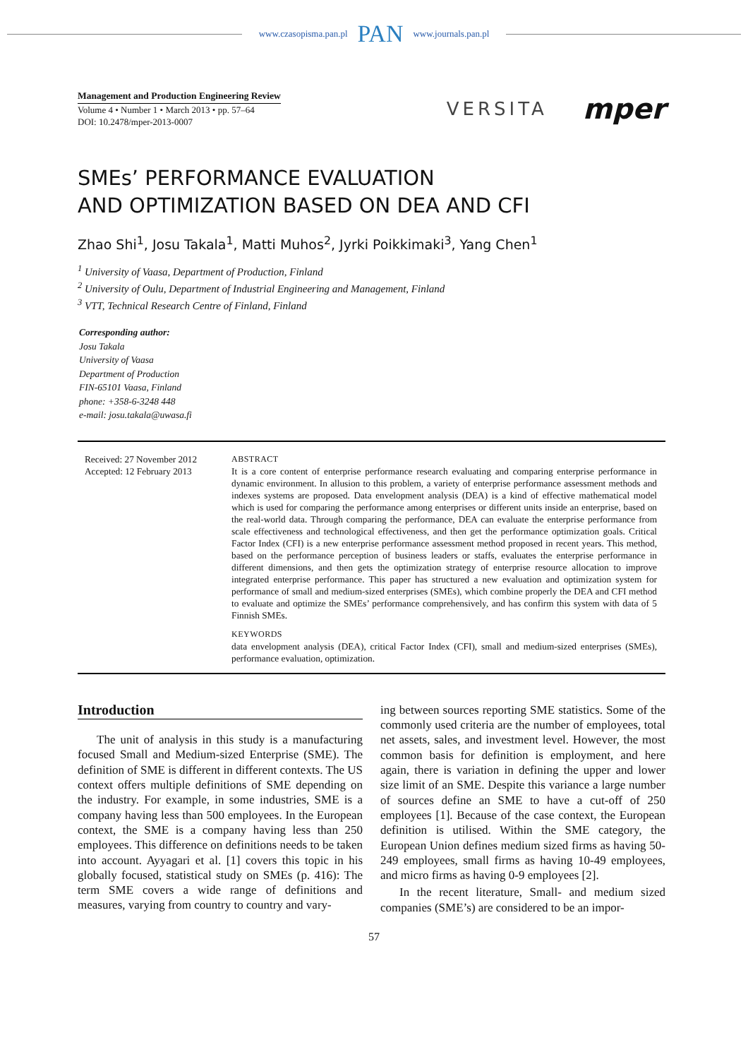www.czasopisma.pan.pl PAN www.journals.pan.pl
Management and Production Engineering Review
Volume 4 • Number 1 • March 2013 • pp. 57–64
DOI: 10.2478/mper-2013-0007
VERSITA mper
SMEs’ PERFORMANCE EVALUATION
AND OPTIMIZATION BASED ON DEA AND CFI
Zhao Shi<sup>1</sup>, Josu Takala<sup>1</sup>, Matti Muhos<sup>2</sup>, Jyrki Poikkimaki<sup>3</sup>, Yang Chen<sup>1</sup>
<sup>1</sup> University of Vaasa, Department of Production, Finland
<sup>2</sup> University of Oulu, Department of Industrial Engineering and Management, Finland
<sup>3</sup> VTT, Technical Research Centre of Finland, Finland
Corresponding author:
Josu Takala
University of Vaasa
Department of Production
FIN-65101 Vaasa, Finland
phone: +358-6-3248 448
e-mail: josu.takala@uwasa.fi
Received: 27 November 2012
Accepted: 12 February 2013
ABSTRACT
It is a core content of enterprise performance research evaluating and comparing enterprise performance in dynamic environment. In allusion to this problem, a variety of enterprise performance assessment methods and indexes systems are proposed. Data envelopment analysis (DEA) is a kind of effective mathematical model which is used for comparing the performance among enterprises or different units inside an enterprise, based on the real-world data. Through comparing the performance, DEA can evaluate the enterprise performance from scale effectiveness and technological effectiveness, and then get the performance optimization goals. Critical Factor Index (CFI) is a new enterprise performance assessment method proposed in recent years. This method, based on the performance perception of business leaders or staffs, evaluates the enterprise performance in different dimensions, and then gets the optimization strategy of enterprise resource allocation to improve integrated enterprise performance. This paper has structured a new evaluation and optimization system for performance of small and medium-sized enterprises (SMEs), which combine properly the DEA and CFI method to evaluate and optimize the SMEs’ performance comprehensively, and has confirm this system with data of 5 Finnish SMEs.
KEYWORDS
data envelopment analysis (DEA), critical Factor Index (CFI), small and medium-sized enterprises (SMEs), performance evaluation, optimization.
Introduction
The unit of analysis in this study is a manufacturing focused Small and Medium-sized Enterprise (SME). The definition of SME is different in different contexts. The US context offers multiple definitions of SME depending on the industry. For example, in some industries, SME is a company having less than 500 employees. In the European context, the SME is a company having less than 250 employees. This difference on definitions needs to be taken into account. Ayyagari et al. [1] covers this topic in his globally focused, statistical study on SMEs (p. 416): The term SME covers a wide range of definitions and measures, varying from country to country and vary-
ing between sources reporting SME statistics. Some of the commonly used criteria are the number of employees, total net assets, sales, and investment level. However, the most common basis for definition is employment, and here again, there is variation in defining the upper and lower size limit of an SME. Despite this variance a large number of sources define an SME to have a cut-off of 250 employees [1]. Because of the case context, the European definition is utilised. Within the SME category, the European Union defines medium sized firms as having 50-249 employees, small firms as having 10-49 employees, and micro firms as having 0-9 employees [2].
In the recent literature, Small- and medium sized companies (SME’s) are considered to be an impor-
57